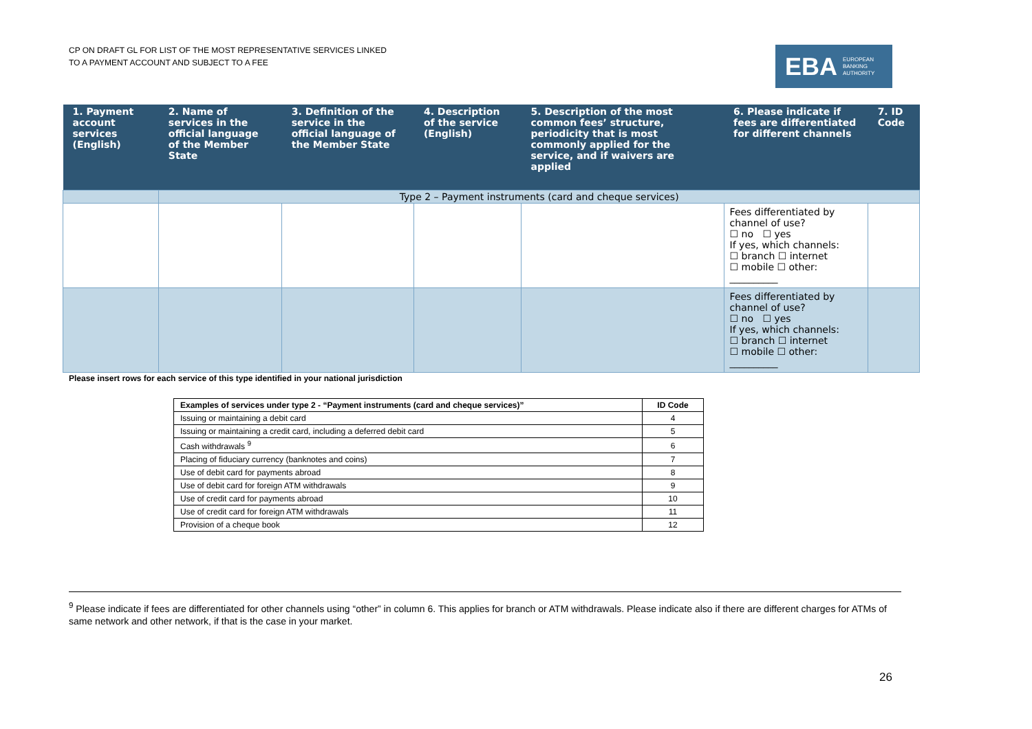CP ON DRAFT GL FOR LIST OF THE MOST REPRESENTATIVE SERVICES LINKED
TO A PAYMENT ACCOUNT AND SUBJECT TO A FEE
EBA EUROPEAN
BANKING
AUTHORITY
| 1. Payment account services (English) | 2. Name of services in the official language of the Member State | 3. Definition of the service in the official language of the Member State | 4. Description of the service (English) | 5. Description of the most common fees’ structure, periodicity that is most commonly applied for the service, and if waivers are applied | 6. Please indicate if fees are differentiated for different channels | 7. ID Code |
| --- | --- | --- | --- | --- | --- | --- |
| | Type 2 – Payment instruments (card and cheque services) | | | | | |
| | | | | | Fees differentiated by channel of use? ☐ no ☐ yes If yes, which channels: ☐ branch ☐ internet ☐ mobile ☐ other: __________ | |
| | | | | | Fees differentiated by channel of use? ☐ no ☐ yes If yes, which channels: ☐ branch ☐ internet ☐ mobile ☐ other: __________ | |
Please insert rows for each service of this type identified in your national jurisdiction
| Examples of services under type 2 - “Payment instruments (card and cheque services)” | ID Code |
| --- | --- |
| Issuing or maintaining a debit card | 4 |
| Issuing or maintaining a credit card, including a deferred debit card | 5 |
| Cash withdrawals <sup>9</sup> | 6 |
| Placing of fiduciary currency (banknotes and coins) | 7 |
| Use of debit card for payments abroad | 8 |
| Use of debit card for foreign ATM withdrawals | 9 |
| Use of credit card for payments abroad | 10 |
| Use of credit card for foreign ATM withdrawals | 11 |
| Provision of a cheque book | 12 |
<sup>9</sup> Please indicate if fees are differentiated for other channels using “other” in column 6. This applies for branch or ATM withdrawals. Please indicate also if there are different charges for ATMs of same network and other network, if that is the case in your market.
26